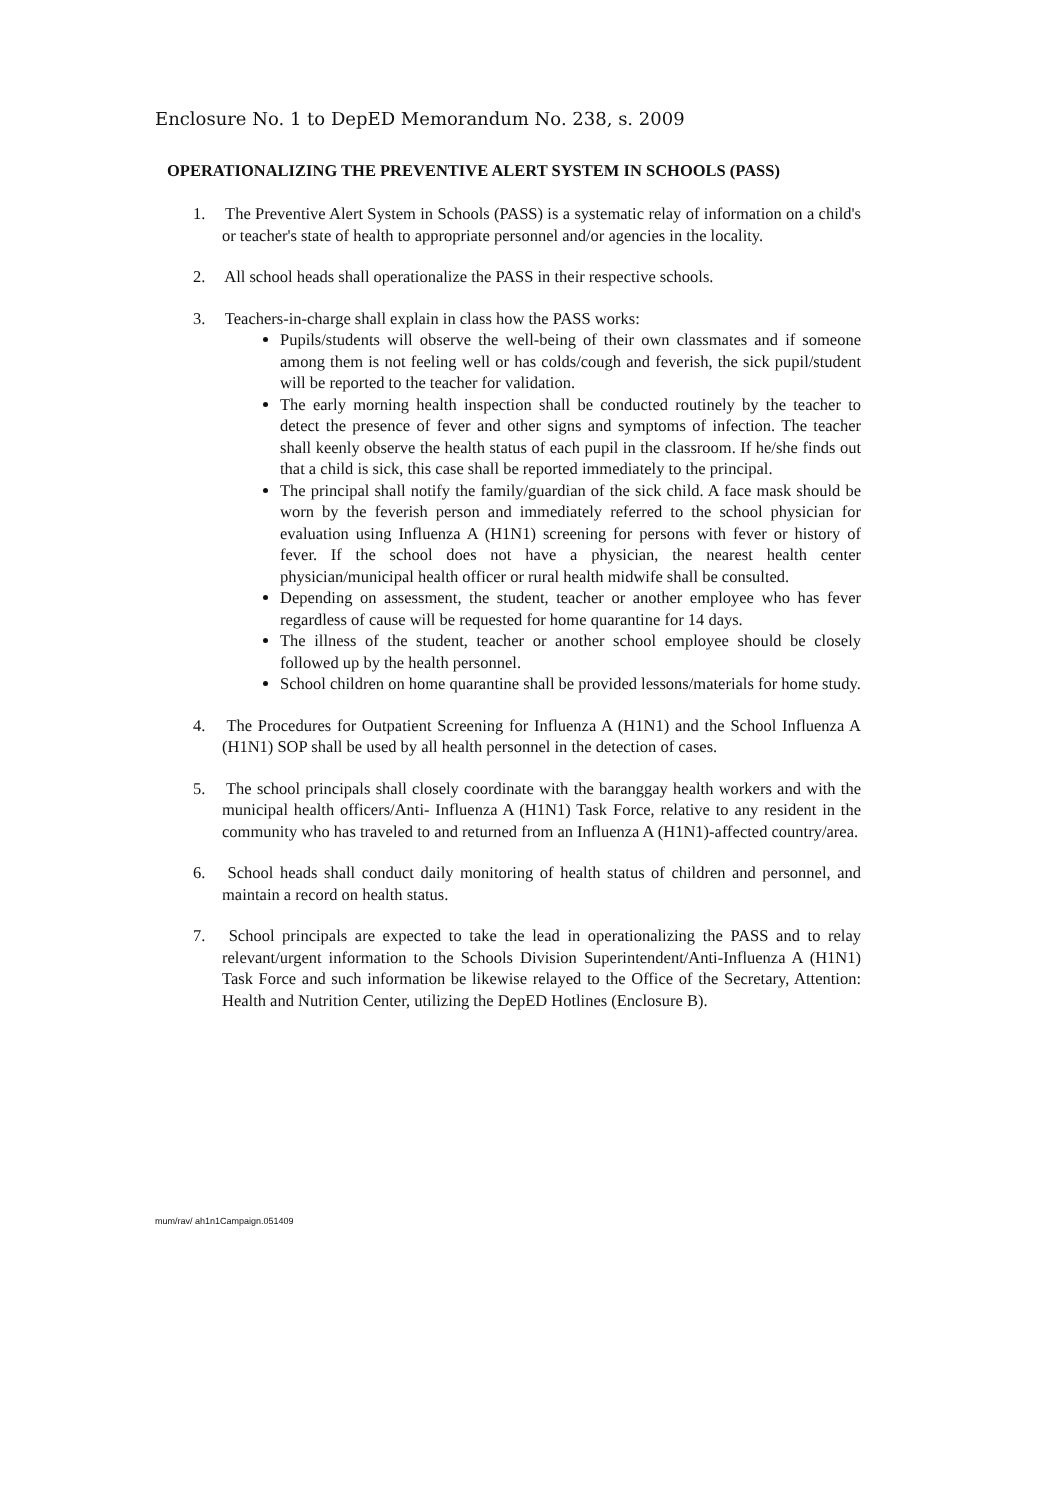Enclosure No. 1 to DepED Memorandum No. 238, s. 2009
OPERATIONALIZING THE PREVENTIVE ALERT SYSTEM IN SCHOOLS (PASS)
1. The Preventive Alert System in Schools (PASS) is a systematic relay of information on a child's or teacher's state of health to appropriate personnel and/or agencies in the locality.
2. All school heads shall operationalize the PASS in their respective schools.
3. Teachers-in-charge shall explain in class how the PASS works:
Pupils/students will observe the well-being of their own classmates and if someone among them is not feeling well or has colds/cough and feverish, the sick pupil/student will be reported to the teacher for validation.
The early morning health inspection shall be conducted routinely by the teacher to detect the presence of fever and other signs and symptoms of infection. The teacher shall keenly observe the health status of each pupil in the classroom. If he/she finds out that a child is sick, this case shall be reported immediately to the principal.
The principal shall notify the family/guardian of the sick child. A face mask should be worn by the feverish person and immediately referred to the school physician for evaluation using Influenza A (H1N1) screening for persons with fever or history of fever. If the school does not have a physician, the nearest health center physician/municipal health officer or rural health midwife shall be consulted.
Depending on assessment, the student, teacher or another employee who has fever regardless of cause will be requested for home quarantine for 14 days.
The illness of the student, teacher or another school employee should be closely followed up by the health personnel.
School children on home quarantine shall be provided lessons/materials for home study.
4. The Procedures for Outpatient Screening for Influenza A (H1N1) and the School Influenza A (H1N1) SOP shall be used by all health personnel in the detection of cases.
5. The school principals shall closely coordinate with the baranggay health workers and with the municipal health officers/Anti- Influenza A (H1N1) Task Force, relative to any resident in the community who has traveled to and returned from an Influenza A (H1N1)-affected country/area.
6. School heads shall conduct daily monitoring of health status of children and personnel, and maintain a record on health status.
7. School principals are expected to take the lead in operationalizing the PASS and to relay relevant/urgent information to the Schools Division Superintendent/Anti-Influenza A (H1N1) Task Force and such information be likewise relayed to the Office of the Secretary, Attention: Health and Nutrition Center, utilizing the DepED Hotlines (Enclosure B).
mum/rav/ ah1n1Campaign.051409